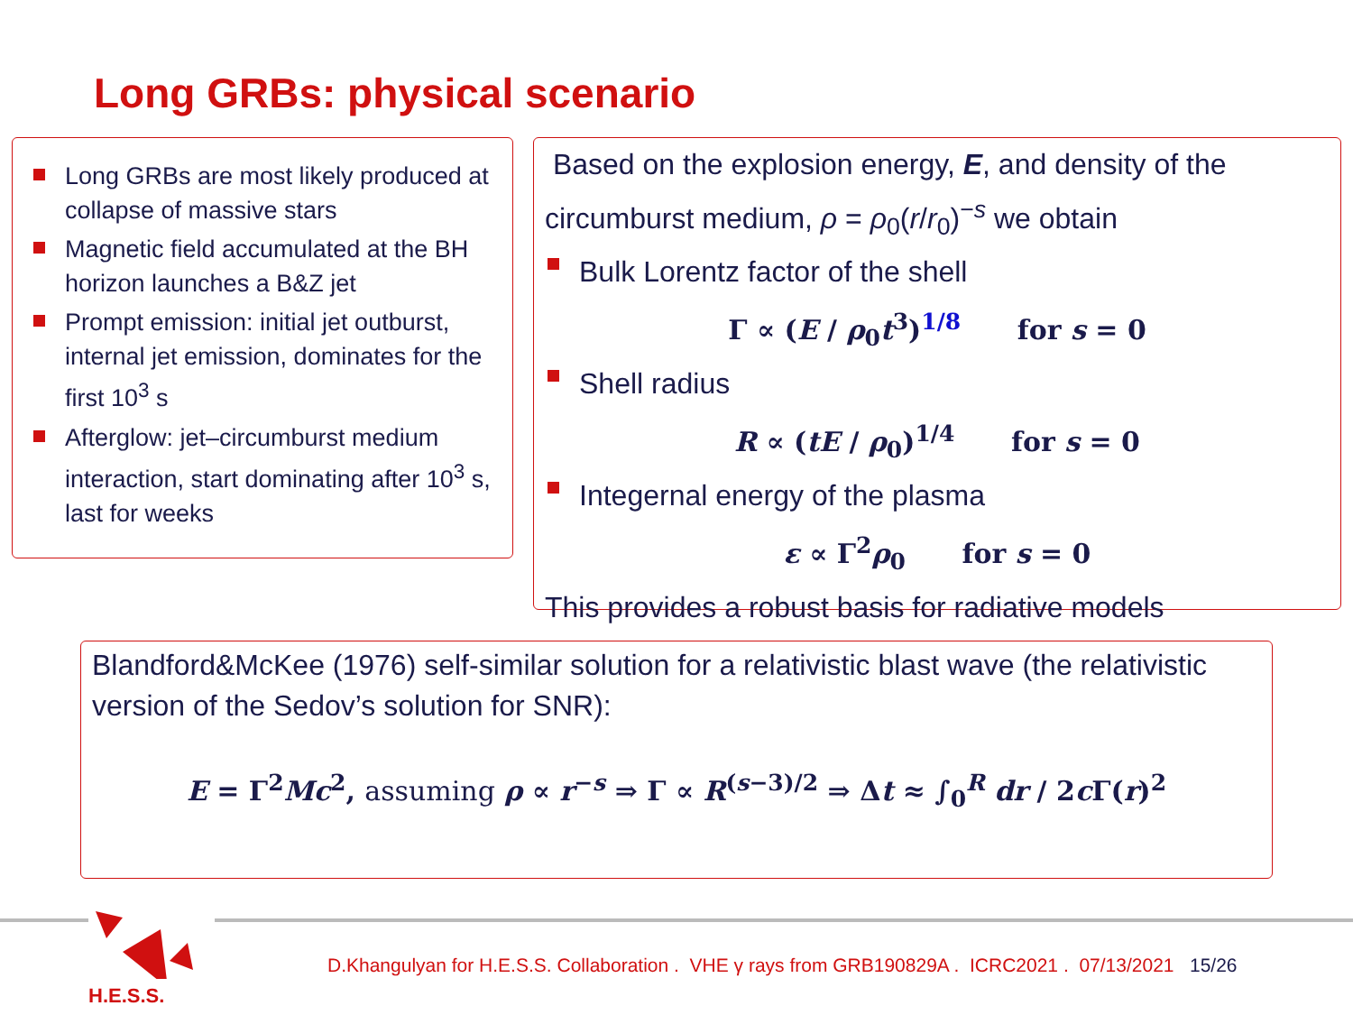Long GRBs: physical scenario
Long GRBs are most likely produced at collapse of massive stars
Magnetic field accumulated at the BH horizon launches a B&Z jet
Prompt emission: initial jet outburst, internal jet emission, dominates for the first 10<sup>3</sup> s
Afterglow: jet–circumburst medium interaction, start dominating after 10<sup>3</sup> s, last for weeks
Based on the explosion energy, E, and density of the circumburst medium, ρ = ρ<sub>0</sub>(r/r<sub>0</sub>)<sup>−s</sup> we obtain
Bulk Lorentz factor of the shell
Γ ∝ (E / ρ<sub>0</sub>t<sup>3</sup>)<sup>1/8</sup> for s = 0
Shell radius
R ∝ (tE / ρ<sub>0</sub>)<sup>1/4</sup> for s = 0
Integernal energy of the plasma
ε ∝ Γ<sup>2</sup>ρ<sub>0</sub> for s = 0
This provides a robust basis for radiative models
Blandford&McKee (1976) self-similar solution for a relativistic blast wave (the relativistic version of the Sedov’s solution for SNR):
E = Γ<sup>2</sup>Mc<sup>2</sup>, assuming ρ ∝ r<sup>−s</sup> ⇒ Γ ∝ R<sup>(s−3)/2</sup> ⇒ Δt ≈ ∫<sub>0</sub><sup>R</sup> dr / 2c Γ(r)<sup>2</sup>
H.E.S.S.
D.Khangulyan for H.E.S.S. Collaboration . VHE γ rays from GRB190829A . ICRC2021 . 07/13/2021 15/26